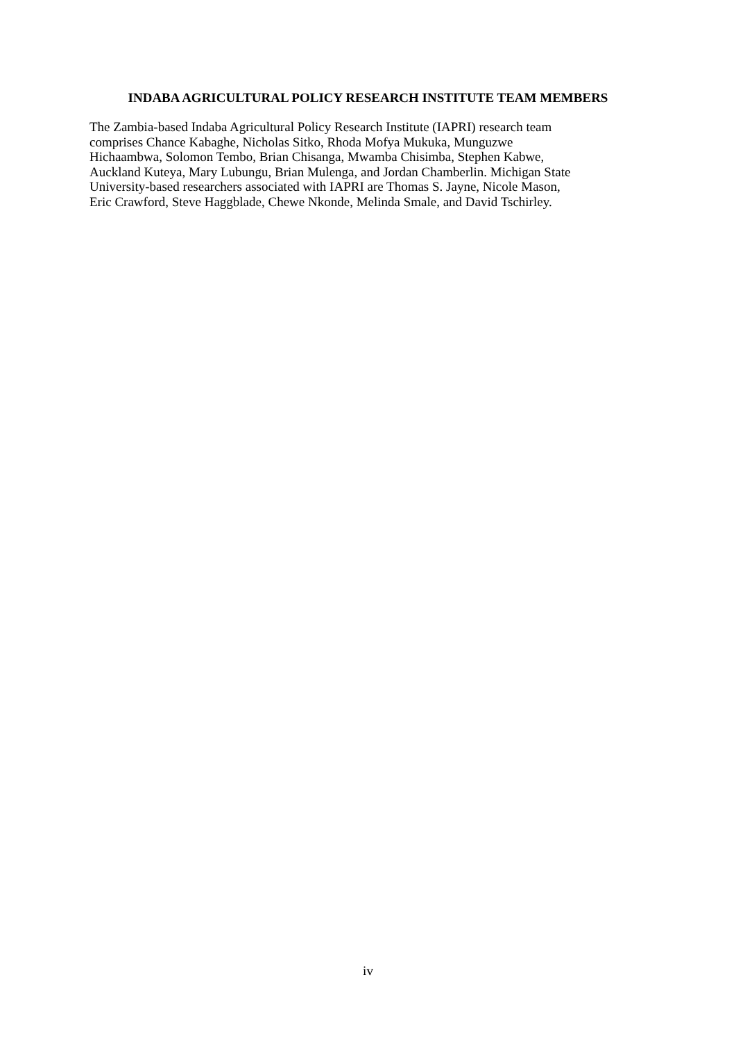INDABA AGRICULTURAL POLICY RESEARCH INSTITUTE TEAM MEMBERS
The Zambia-based Indaba Agricultural Policy Research Institute (IAPRI) research team
comprises Chance Kabaghe, Nicholas Sitko, Rhoda Mofya Mukuka, Munguzwe
Hichaambwa, Solomon Tembo, Brian Chisanga, Mwamba Chisimba, Stephen Kabwe,
Auckland Kuteya, Mary Lubungu, Brian Mulenga, and Jordan Chamberlin. Michigan State
University-based researchers associated with IAPRI are Thomas S. Jayne, Nicole Mason,
Eric Crawford, Steve Haggblade, Chewe Nkonde, Melinda Smale, and David Tschirley.
iv